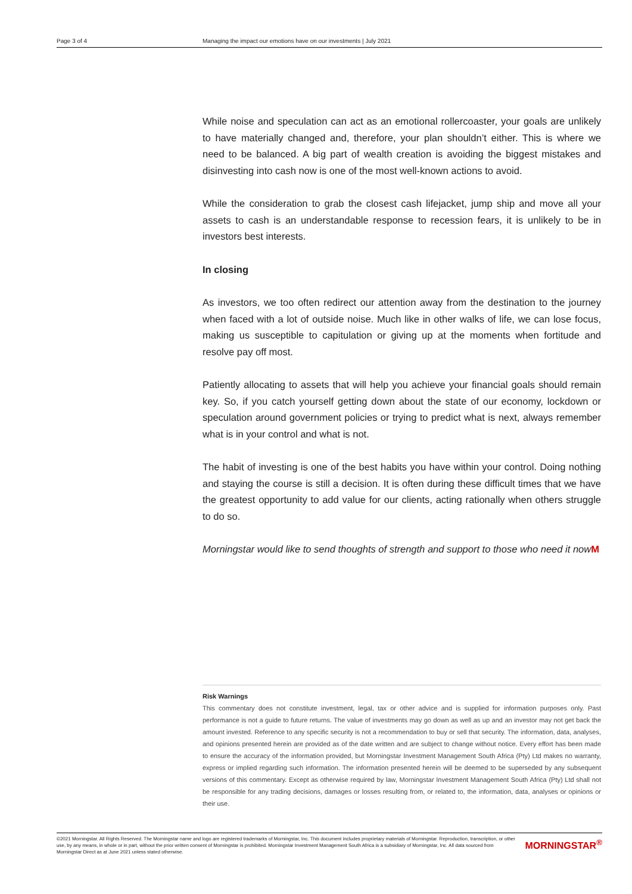Page 3 of 4 Managing the impact our emotions have on our investments | July 2021
While noise and speculation can act as an emotional rollercoaster, your goals are unlikely to have materially changed and, therefore, your plan shouldn’t either. This is where we need to be balanced. A big part of wealth creation is avoiding the biggest mistakes and disinvesting into cash now is one of the most well-known actions to avoid.
While the consideration to grab the closest cash lifejacket, jump ship and move all your assets to cash is an understandable response to recession fears, it is unlikely to be in investors best interests.
In closing
As investors, we too often redirect our attention away from the destination to the journey when faced with a lot of outside noise. Much like in other walks of life, we can lose focus, making us susceptible to capitulation or giving up at the moments when fortitude and resolve pay off most.
Patiently allocating to assets that will help you achieve your financial goals should remain key. So, if you catch yourself getting down about the state of our economy, lockdown or speculation around government policies or trying to predict what is next, always remember what is in your control and what is not.
The habit of investing is one of the best habits you have within your control. Doing nothing and staying the course is still a decision. It is often during these difficult times that we have the greatest opportunity to add value for our clients, acting rationally when others struggle to do so.
Morningstar would like to send thoughts of strength and support to those who need it now M
Risk Warnings
This commentary does not constitute investment, legal, tax or other advice and is supplied for information purposes only. Past performance is not a guide to future returns. The value of investments may go down as well as up and an investor may not get back the amount invested. Reference to any specific security is not a recommendation to buy or sell that security. The information, data, analyses, and opinions presented herein are provided as of the date written and are subject to change without notice. Every effort has been made to ensure the accuracy of the information provided, but Morningstar Investment Management South Africa (Pty) Ltd makes no warranty, express or implied regarding such information. The information presented herein will be deemed to be superseded by any subsequent versions of this commentary. Except as otherwise required by law, Morningstar Investment Management South Africa (Pty) Ltd shall not be responsible for any trading decisions, damages or losses resulting from, or related to, the information, data, analyses or opinions or their use.
©2021 Morningstar. All Rights Reserved. The Morningstar name and logo are registered trademarks of Morningstar, Inc. This document includes proprietary materials of Morningstar. Reproduction, transcription, or other use, by any means, in whole or in part, without the prior written consent of Morningstar is prohibited. Morningstar Investment Management South Africa is a subsidiary of Morningstar, Inc. All data sourced from Morningstar Direct as at June 2021 unless stated otherwise.
MORNINGSTAR<sup>®</sup>